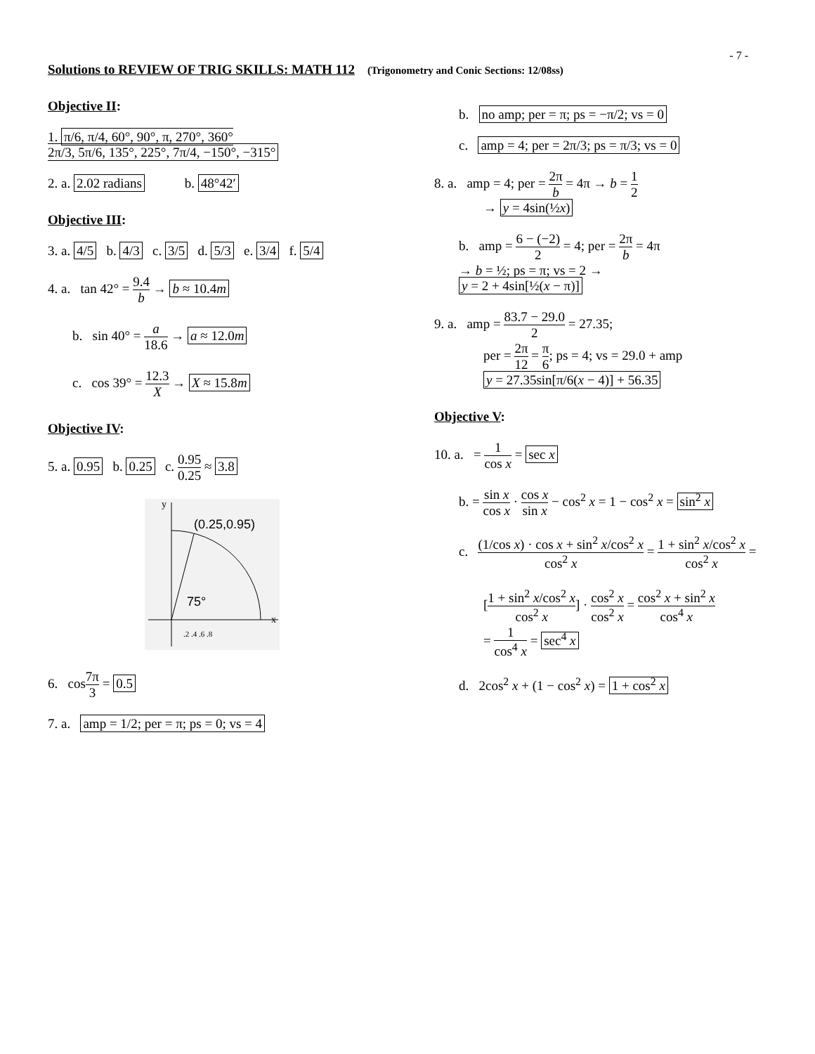- 7 -
Solutions to REVIEW OF TRIG SKILLS: MATH 112
(Trigonometry and Conic Sections: 12/08ss)
Objective II:
1. π/6, π/4, 60°, 90°, π, 270°, 360°
2π/3, 5π/6, 135°, 225°, 7π/4, −150°, −315°
2. a. 2.02 radians b. 48°42′
Objective III:
3. a. 4/5 b. 4/3 c. 3/5 d. 5/3 e. 3/4 f. 5/4
4. a. tan 42° = 9.4 b → b ≈ 10.4m
b. sin 40° = a 18.6 → a ≈ 12.0m
c. cos 39° = 12.3 X → X ≈ 15.8m
Objective IV:
5. a. 0.95 b. 0.25 c. 0.95 0.25 ≈ 3.8
(0.25,0.95)
75°
y
x
.2 .4 .6 .8
6. cos7π 3 = 0.5
7. a. amp = 1/2; per = π; ps = 0; vs = 4
b. no amp; per = π; ps = −π/2; vs = 0
c. amp = 4; per = 2π/3; ps = π/3; vs = 0
8. a. amp = 4; per = 2π b = 4π → b = 1 2
→ y = 4sin(½x)
b. amp = 6 − (−2) 2 = 4; per = 2π b = 4π
→ b = ½; ps = π; vs = 2 →
y = 2 + 4sin[½(x − π)]
9. a. amp = 83.7 − 29.0 2 = 27.35;
per = 2π 12 = π 6; ps = 4; vs = 29.0 + amp
y = 27.35sin[π/6(x − 4)] + 56.35
Objective V:
10. a. = 1 cos x = sec x
b. = sin x cos x · cos x sin x − cos<sup>2</sup> x = 1 − cos<sup>2</sup> x = sin<sup>2</sup> x
c. (1/cos x) · cos x + sin<sup>2</sup> x/cos<sup>2</sup> x cos<sup>2</sup> x = 1 + sin<sup>2</sup> x/cos<sup>2</sup> x cos<sup>2</sup> x =
[1 + sin<sup>2</sup> x/cos<sup>2</sup> x cos<sup>2</sup> x] · cos<sup>2</sup> x cos<sup>2</sup> x = cos<sup>2</sup> x + sin<sup>2</sup> x cos<sup>4</sup> x
= 1 cos<sup>4</sup> x = sec<sup>4</sup> x
d. 2cos<sup>2</sup> x + (1 − cos<sup>2</sup> x) = 1 + cos<sup>2</sup> x